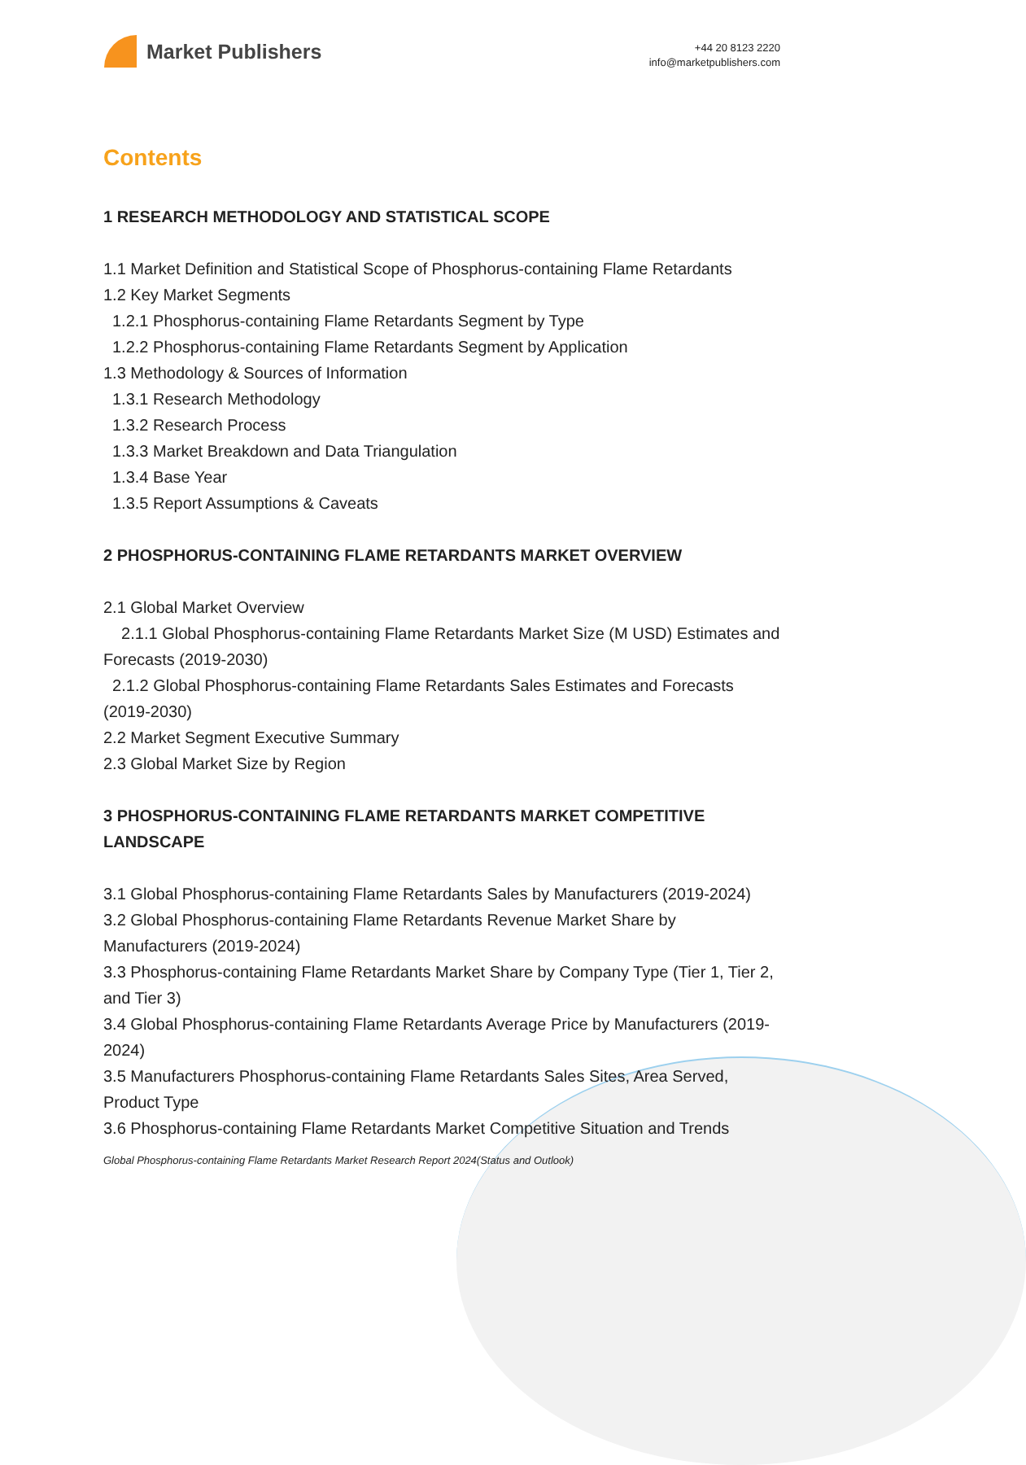Market Publishers
+44 20 8123 2220
info@marketpublishers.com
Contents
1 RESEARCH METHODOLOGY AND STATISTICAL SCOPE
1.1 Market Definition and Statistical Scope of Phosphorus-containing Flame Retardants
1.2 Key Market Segments
1.2.1 Phosphorus-containing Flame Retardants Segment by Type
1.2.2 Phosphorus-containing Flame Retardants Segment by Application
1.3 Methodology & Sources of Information
1.3.1 Research Methodology
1.3.2 Research Process
1.3.3 Market Breakdown and Data Triangulation
1.3.4 Base Year
1.3.5 Report Assumptions & Caveats
2 PHOSPHORUS-CONTAINING FLAME RETARDANTS MARKET OVERVIEW
2.1 Global Market Overview
2.1.1 Global Phosphorus-containing Flame Retardants Market Size (M USD) Estimates and Forecasts (2019-2030)
2.1.2 Global Phosphorus-containing Flame Retardants Sales Estimates and Forecasts (2019-2030)
2.2 Market Segment Executive Summary
2.3 Global Market Size by Region
3 PHOSPHORUS-CONTAINING FLAME RETARDANTS MARKET COMPETITIVE LANDSCAPE
3.1 Global Phosphorus-containing Flame Retardants Sales by Manufacturers (2019-2024)
3.2 Global Phosphorus-containing Flame Retardants Revenue Market Share by Manufacturers (2019-2024)
3.3 Phosphorus-containing Flame Retardants Market Share by Company Type (Tier 1, Tier 2, and Tier 3)
3.4 Global Phosphorus-containing Flame Retardants Average Price by Manufacturers (2019-2024)
3.5 Manufacturers Phosphorus-containing Flame Retardants Sales Sites, Area Served, Product Type
3.6 Phosphorus-containing Flame Retardants Market Competitive Situation and Trends
Global Phosphorus-containing Flame Retardants Market Research Report 2024(Status and Outlook)